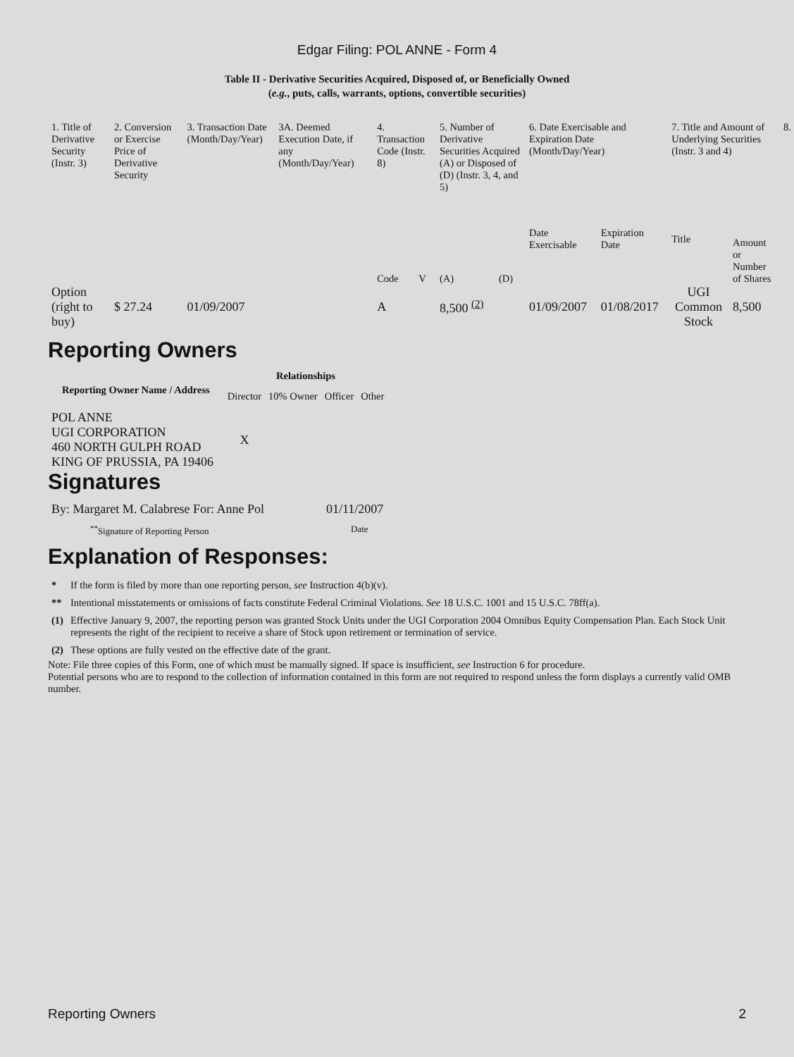Edgar Filing: POL ANNE - Form 4
Table II - Derivative Securities Acquired, Disposed of, or Beneficially Owned
(e.g., puts, calls, warrants, options, convertible securities)
| 1. Title of Derivative Security (Instr. 3) | 2. Conversion or Exercise Price of Derivative Security | 3. Transaction Date (Month/Day/Year) | 3A. Deemed Execution Date, if any (Month/Day/Year) | 4. Transaction Code (Instr. 8) | | 5. Number of Derivative Securities Acquired (A) or Disposed of (D) (Instr. 3, 4, and 5) | | 6. Date Exercisable and Expiration Date (Month/Day/Year) | | 7. Title and Amount of Underlying Securities (Instr. 3 and 4) | | 8. |
| --- | --- | --- | --- | --- | --- | --- | --- | --- | --- | --- | --- | --- |
| | | | | Code | V | (A) | (D) | Date Exercisable | Expiration Date | Title | Amount or Number of Shares | |
| Option (right to buy) | $ 27.24 | 01/09/2007 | | A | | 8,500 <sup>(2)</sup> | | 01/09/2007 | 01/08/2017 | UGI Common Stock | 8,500 | |
Reporting Owners
| Reporting Owner Name / Address | Relationships | | | |
| --- | --- | --- | --- | --- |
| | Director | 10% Owner | Officer | Other |
| POL ANNE UGI CORPORATION 460 NORTH GULPH ROAD KING OF PRUSSIA, PA 19406 | X | | | |
Signatures
| By: Margaret M. Calabrese For: Anne Pol | 01/11/2007 |
| <sup>**</sup> Signature of Reporting Person | Date |
Explanation of Responses:
| * | If the form is filed by more than one reporting person, see Instruction 4(b)(v). |
| ** | Intentional misstatements or omissions of facts constitute Federal Criminal Violations. See 18 U.S.C. 1001 and 15 U.S.C. 78ff(a). |
| (1) | Effective January 9, 2007, the reporting person was granted Stock Units under the UGI Corporation 2004 Omnibus Equity Compensation Plan. Each Stock Unit represents the right of the recipient to receive a share of Stock upon retirement or termination of service. |
| (2) | These options are fully vested on the effective date of the grant. |
Note: File three copies of this Form, one of which must be manually signed. If space is insufficient, see Instruction 6 for procedure.
Potential persons who are to respond to the collection of information contained in this form are not required to respond unless the form displays a currently valid OMB number.
Reporting Owners 2